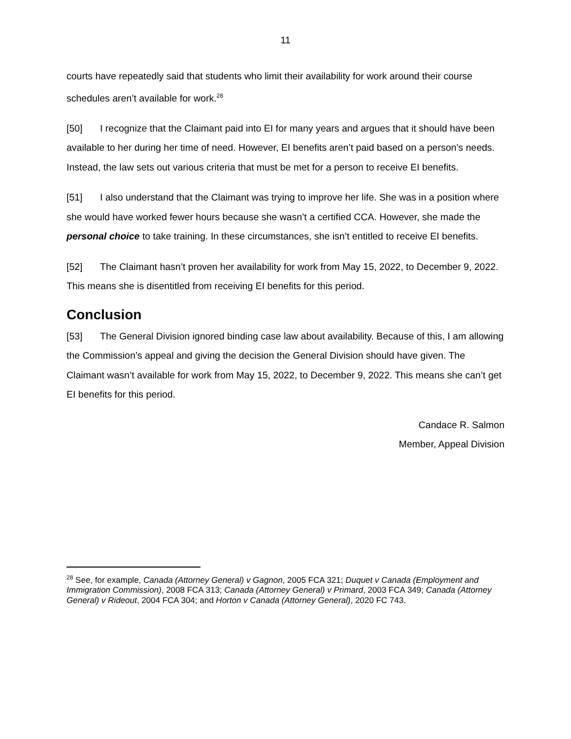11
courts have repeatedly said that students who limit their availability for work around their course schedules aren’t available for work.<sup>28</sup>
[50] I recognize that the Claimant paid into EI for many years and argues that it should have been available to her during her time of need. However, EI benefits aren’t paid based on a person’s needs. Instead, the law sets out various criteria that must be met for a person to receive EI benefits.
[51] I also understand that the Claimant was trying to improve her life. She was in a position where she would have worked fewer hours because she wasn’t a certified CCA. However, she made the personal choice to take training. In these circumstances, she isn’t entitled to receive EI benefits.
[52] The Claimant hasn’t proven her availability for work from May 15, 2022, to December 9, 2022. This means she is disentitled from receiving EI benefits for this period.
Conclusion
[53] The General Division ignored binding case law about availability. Because of this, I am allowing the Commission’s appeal and giving the decision the General Division should have given. The Claimant wasn’t available for work from May 15, 2022, to December 9, 2022. This means she can’t get EI benefits for this period.
Candace R. Salmon
Member, Appeal Division
<sup>28</sup> See, for example, Canada (Attorney General) v Gagnon, 2005 FCA 321; Duquet v Canada (Employment and Immigration Commission), 2008 FCA 313; Canada (Attorney General) v Primard, 2003 FCA 349; Canada (Attorney General) v Rideout, 2004 FCA 304; and Horton v Canada (Attorney General), 2020 FC 743.